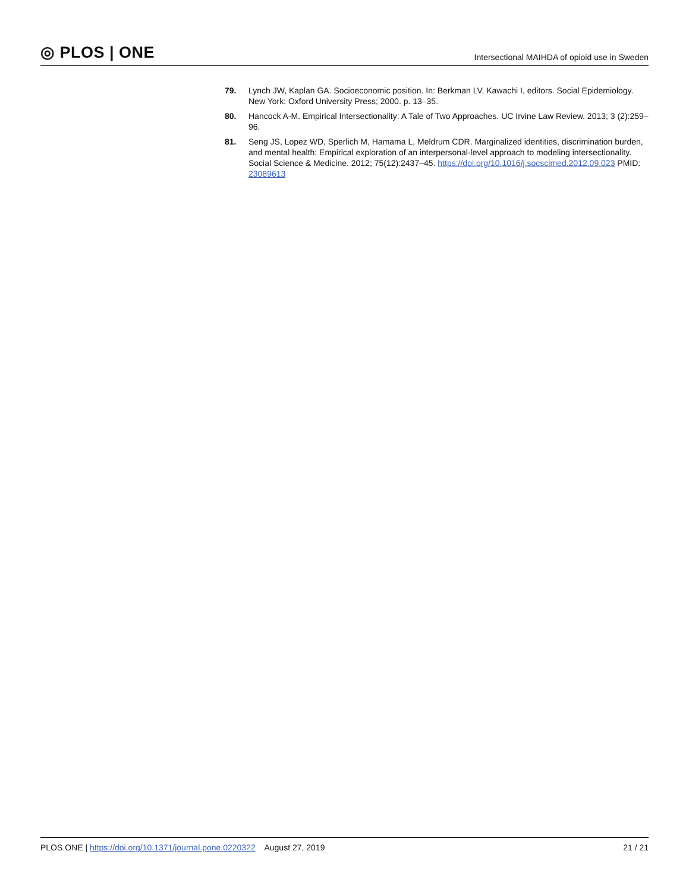◎ PLOS | ONE
Intersectional MAIHDA of opioid use in Sweden
79. Lynch JW, Kaplan GA. Socioeconomic position. In: Berkman LV, Kawachi I, editors. Social Epidemiology. New York: Oxford University Press; 2000. p. 13–35.
80. Hancock A-M. Empirical Intersectionality: A Tale of Two Approaches. UC Irvine Law Review. 2013; 3 (2):259–96.
81. Seng JS, Lopez WD, Sperlich M, Hamama L, Meldrum CDR. Marginalized identities, discrimination burden, and mental health: Empirical exploration of an interpersonal-level approach to modeling intersectionality. Social Science & Medicine. 2012; 75(12):2437–45. https://doi.org/10.1016/j.socscimed.2012.09.023 PMID: 23089613
PLOS ONE | https://doi.org/10.1371/journal.pone.0220322 August 27, 2019
21 / 21